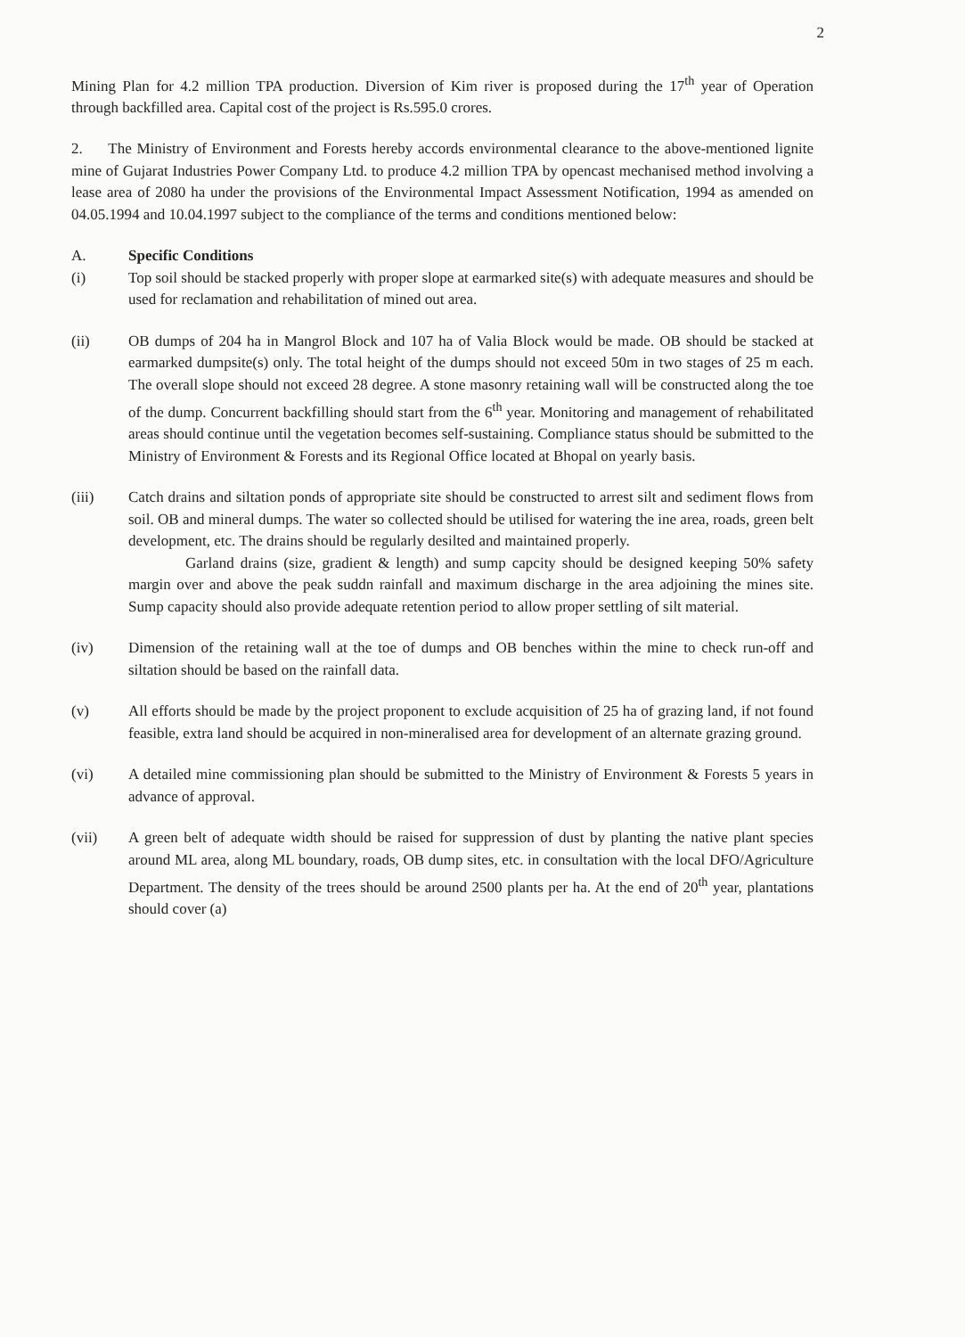2
Mining Plan for 4.2 million TPA production. Diversion of Kim river is proposed during the 17<sup>th</sup> year of Operation through backfilled area. Capital cost of the project is Rs.595.0 crores.
2. The Ministry of Environment and Forests hereby accords environmental clearance to the above-mentioned lignite mine of Gujarat Industries Power Company Ltd. to produce 4.2 million TPA by opencast mechanised method involving a lease area of 2080 ha under the provisions of the Environmental Impact Assessment Notification, 1994 as amended on 04.05.1994 and 10.04.1997 subject to the compliance of the terms and conditions mentioned below:
A. Specific Conditions
(i) Top soil should be stacked properly with proper slope at earmarked site(s) with adequate measures and should be used for reclamation and rehabilitation of mined out area.
(ii) OB dumps of 204 ha in Mangrol Block and 107 ha of Valia Block would be made. OB should be stacked at earmarked dumpsite(s) only. The total height of the dumps should not exceed 50m in two stages of 25 m each. The overall slope should not exceed 28 degree. A stone masonry retaining wall will be constructed along the toe of the dump. Concurrent backfilling should start from the 6<sup>th</sup> year. Monitoring and management of rehabilitated areas should continue until the vegetation becomes self-sustaining. Compliance status should be submitted to the Ministry of Environment & Forests and its Regional Office located at Bhopal on yearly basis.
(iii) Catch drains and siltation ponds of appropriate site should be constructed to arrest silt and sediment flows from soil. OB and mineral dumps. The water so collected should be utilised for watering the ine area, roads, green belt development, etc. The drains should be regularly desilted and maintained properly.
Garland drains (size, gradient & length) and sump capcity should be designed keeping 50% safety margin over and above the peak suddn rainfall and maximum discharge in the area adjoining the mines site. Sump capacity should also provide adequate retention period to allow proper settling of silt material.
(iv) Dimension of the retaining wall at the toe of dumps and OB benches within the mine to check run-off and siltation should be based on the rainfall data.
(v) All efforts should be made by the project proponent to exclude acquisition of 25 ha of grazing land, if not found feasible, extra land should be acquired in non-mineralised area for development of an alternate grazing ground.
(vi) A detailed mine commissioning plan should be submitted to the Ministry of Environment & Forests 5 years in advance of approval.
(vii) A green belt of adequate width should be raised for suppression of dust by planting the native plant species around ML area, along ML boundary, roads, OB dump sites, etc. in consultation with the local DFO/Agriculture Department. The density of the trees should be around 2500 plants per ha. At the end of 20<sup>th</sup> year, plantations should cover (a)